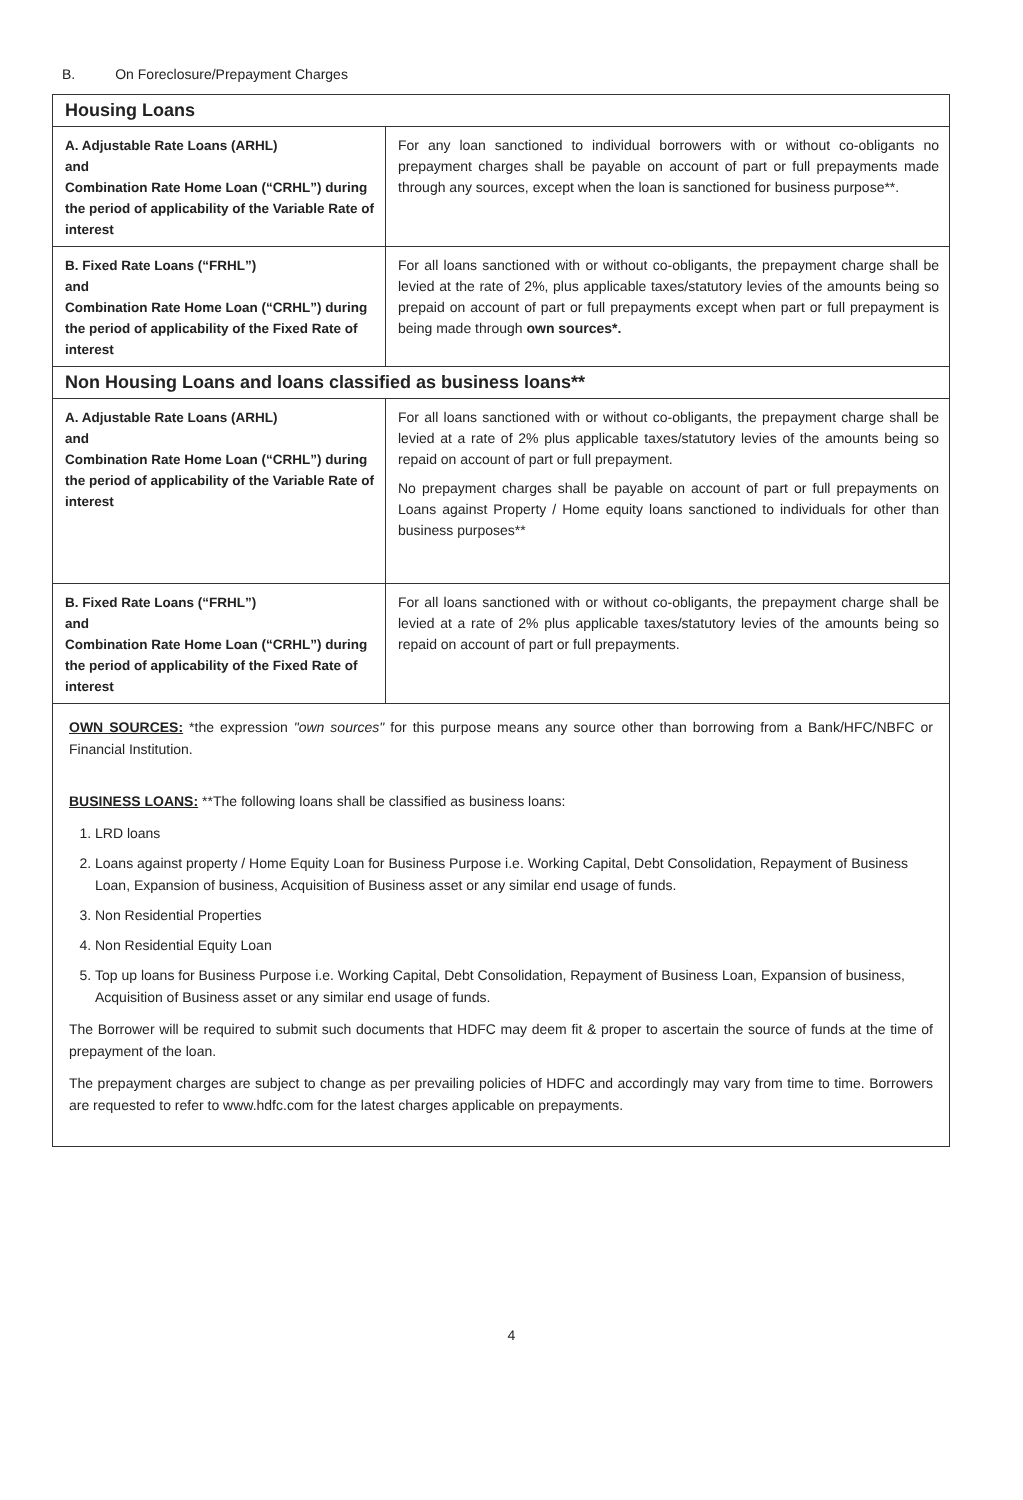B. On Foreclosure/Prepayment Charges
| Housing Loans | |
| --- | --- |
| A. Adjustable Rate Loans (ARHL) and Combination Rate Home Loan (“CRHL”) during the period of applicability of the Variable Rate of interest | For any loan sanctioned to individual borrowers with or without co-obligants no prepayment charges shall be payable on account of part or full prepayments made through any sources, except when the loan is sanctioned for business purpose**. |
| B. Fixed Rate Loans (“FRHL”) and Combination Rate Home Loan (“CRHL”) during the period of applicability of the Fixed Rate of interest | For all loans sanctioned with or without co-obligants, the prepayment charge shall be levied at the rate of 2%, plus applicable taxes/statutory levies of the amounts being so prepaid on account of part or full prepayments except when part or full prepayment is being made through own sources*. |
| Non Housing Loans and loans classified as business loans** | |
| A. Adjustable Rate Loans (ARHL) and Combination Rate Home Loan (“CRHL”) during the period of applicability of the Variable Rate of interest | For all loans sanctioned with or without co-obligants, the prepayment charge shall be levied at a rate of 2% plus applicable taxes/statutory levies of the amounts being so repaid on account of part or full prepayment. No prepayment charges shall be payable on account of part or full prepayments on Loans against Property / Home equity loans sanctioned to individuals for other than business purposes** |
| B. Fixed Rate Loans (“FRHL”) and Combination Rate Home Loan (“CRHL”) during the period of applicability of the Fixed Rate of interest | For all loans sanctioned with or without co-obligants, the prepayment charge shall be levied at a rate of 2% plus applicable taxes/statutory levies of the amounts being so repaid on account of part or full prepayments. |
OWN SOURCES: *the expression "own sources" for this purpose means any source other than borrowing from a Bank/HFC/NBFC or Financial Institution.
BUSINESS LOANS: **The following loans shall be classified as business loans:
1. LRD loans
2. Loans against property / Home Equity Loan for Business Purpose i.e. Working Capital, Debt Consolidation, Repayment of Business Loan, Expansion of business, Acquisition of Business asset or any similar end usage of funds.
3. Non Residential Properties
4. Non Residential Equity Loan
5. Top up loans for Business Purpose i.e. Working Capital, Debt Consolidation, Repayment of Business Loan, Expansion of business, Acquisition of Business asset or any similar end usage of funds.
The Borrower will be required to submit such documents that HDFC may deem fit & proper to ascertain the source of funds at the time of prepayment of the loan.
The prepayment charges are subject to change as per prevailing policies of HDFC and accordingly may vary from time to time. Borrowers are requested to refer to www.hdfc.com for the latest charges applicable on prepayments.
4